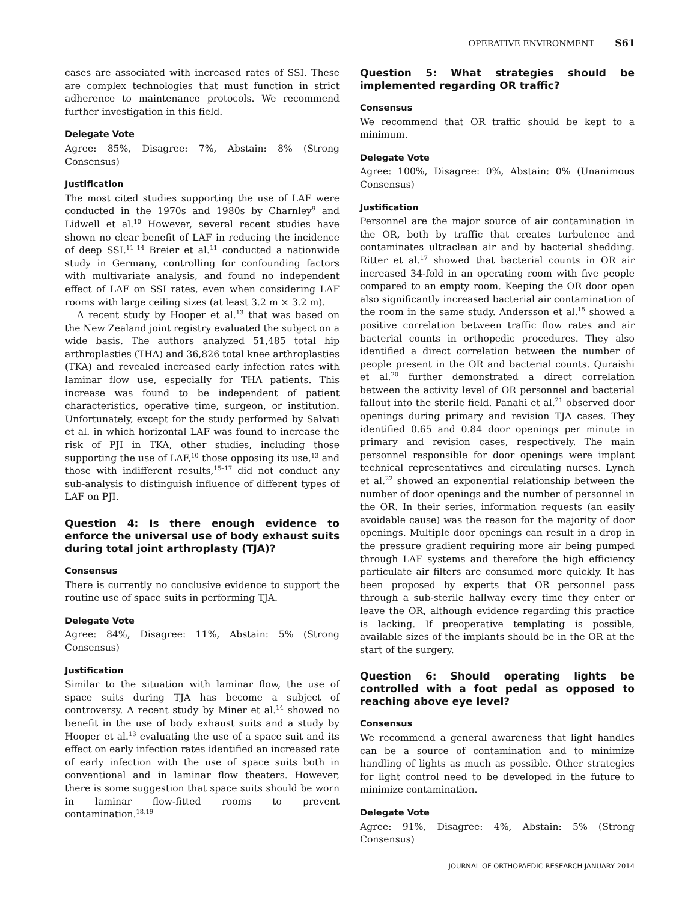OPERATIVE ENVIRONMENT S61
cases are associated with increased rates of SSI. These are complex technologies that must function in strict adherence to maintenance protocols. We recommend further investigation in this field.
Delegate Vote
Agree: 85%, Disagree: 7%, Abstain: 8% (Strong Consensus)
Justification
The most cited studies supporting the use of LAF were conducted in the 1970s and 1980s by Charnley<sup>9</sup> and Lidwell et al.<sup>10</sup> However, several recent studies have shown no clear benefit of LAF in reducing the incidence of deep SSI.<sup>11–14</sup> Breier et al.<sup>11</sup> conducted a nationwide study in Germany, controlling for confounding factors with multivariate analysis, and found no independent effect of LAF on SSI rates, even when considering LAF rooms with large ceiling sizes (at least 3.2 m × 3.2 m).
A recent study by Hooper et al.<sup>13</sup> that was based on the New Zealand joint registry evaluated the subject on a wide basis. The authors analyzed 51,485 total hip arthroplasties (THA) and 36,826 total knee arthroplasties (TKA) and revealed increased early infection rates with laminar flow use, especially for THA patients. This increase was found to be independent of patient characteristics, operative time, surgeon, or institution. Unfortunately, except for the study performed by Salvati et al. in which horizontal LAF was found to increase the risk of PJI in TKA, other studies, including those supporting the use of LAF,<sup>10</sup> those opposing its use,<sup>13</sup> and those with indifferent results,<sup>15–17</sup> did not conduct any sub-analysis to distinguish influence of different types of LAF on PJI.
Question 4: Is there enough evidence to enforce the universal use of body exhaust suits during total joint arthroplasty (TJA)?
Consensus
There is currently no conclusive evidence to support the routine use of space suits in performing TJA.
Delegate Vote
Agree: 84%, Disagree: 11%, Abstain: 5% (Strong Consensus)
Justification
Similar to the situation with laminar flow, the use of space suits during TJA has become a subject of controversy. A recent study by Miner et al.<sup>14</sup> showed no benefit in the use of body exhaust suits and a study by Hooper et al.<sup>13</sup> evaluating the use of a space suit and its effect on early infection rates identified an increased rate of early infection with the use of space suits both in conventional and in laminar flow theaters. However, there is some suggestion that space suits should be worn in laminar flow-fitted rooms to prevent contamination.<sup>18,19</sup>
Question 5: What strategies should be implemented regarding OR traffic?
Consensus
We recommend that OR traffic should be kept to a minimum.
Delegate Vote
Agree: 100%, Disagree: 0%, Abstain: 0% (Unanimous Consensus)
Justification
Personnel are the major source of air contamination in the OR, both by traffic that creates turbulence and contaminates ultraclean air and by bacterial shedding. Ritter et al.<sup>17</sup> showed that bacterial counts in OR air increased 34-fold in an operating room with five people compared to an empty room. Keeping the OR door open also significantly increased bacterial air contamination of the room in the same study. Andersson et al.<sup>15</sup> showed a positive correlation between traffic flow rates and air bacterial counts in orthopedic procedures. They also identified a direct correlation between the number of people present in the OR and bacterial counts. Quraishi et al.<sup>20</sup> further demonstrated a direct correlation between the activity level of OR personnel and bacterial fallout into the sterile field. Panahi et al.<sup>21</sup> observed door openings during primary and revision TJA cases. They identified 0.65 and 0.84 door openings per minute in primary and revision cases, respectively. The main personnel responsible for door openings were implant technical representatives and circulating nurses. Lynch et al.<sup>22</sup> showed an exponential relationship between the number of door openings and the number of personnel in the OR. In their series, information requests (an easily avoidable cause) was the reason for the majority of door openings. Multiple door openings can result in a drop in the pressure gradient requiring more air being pumped through LAF systems and therefore the high efficiency particulate air filters are consumed more quickly. It has been proposed by experts that OR personnel pass through a sub-sterile hallway every time they enter or leave the OR, although evidence regarding this practice is lacking. If preoperative templating is possible, available sizes of the implants should be in the OR at the start of the surgery.
Question 6: Should operating lights be controlled with a foot pedal as opposed to reaching above eye level?
Consensus
We recommend a general awareness that light handles can be a source of contamination and to minimize handling of lights as much as possible. Other strategies for light control need to be developed in the future to minimize contamination.
Delegate Vote
Agree: 91%, Disagree: 4%, Abstain: 5% (Strong Consensus)
JOURNAL OF ORTHOPAEDIC RESEARCH JANUARY 2014